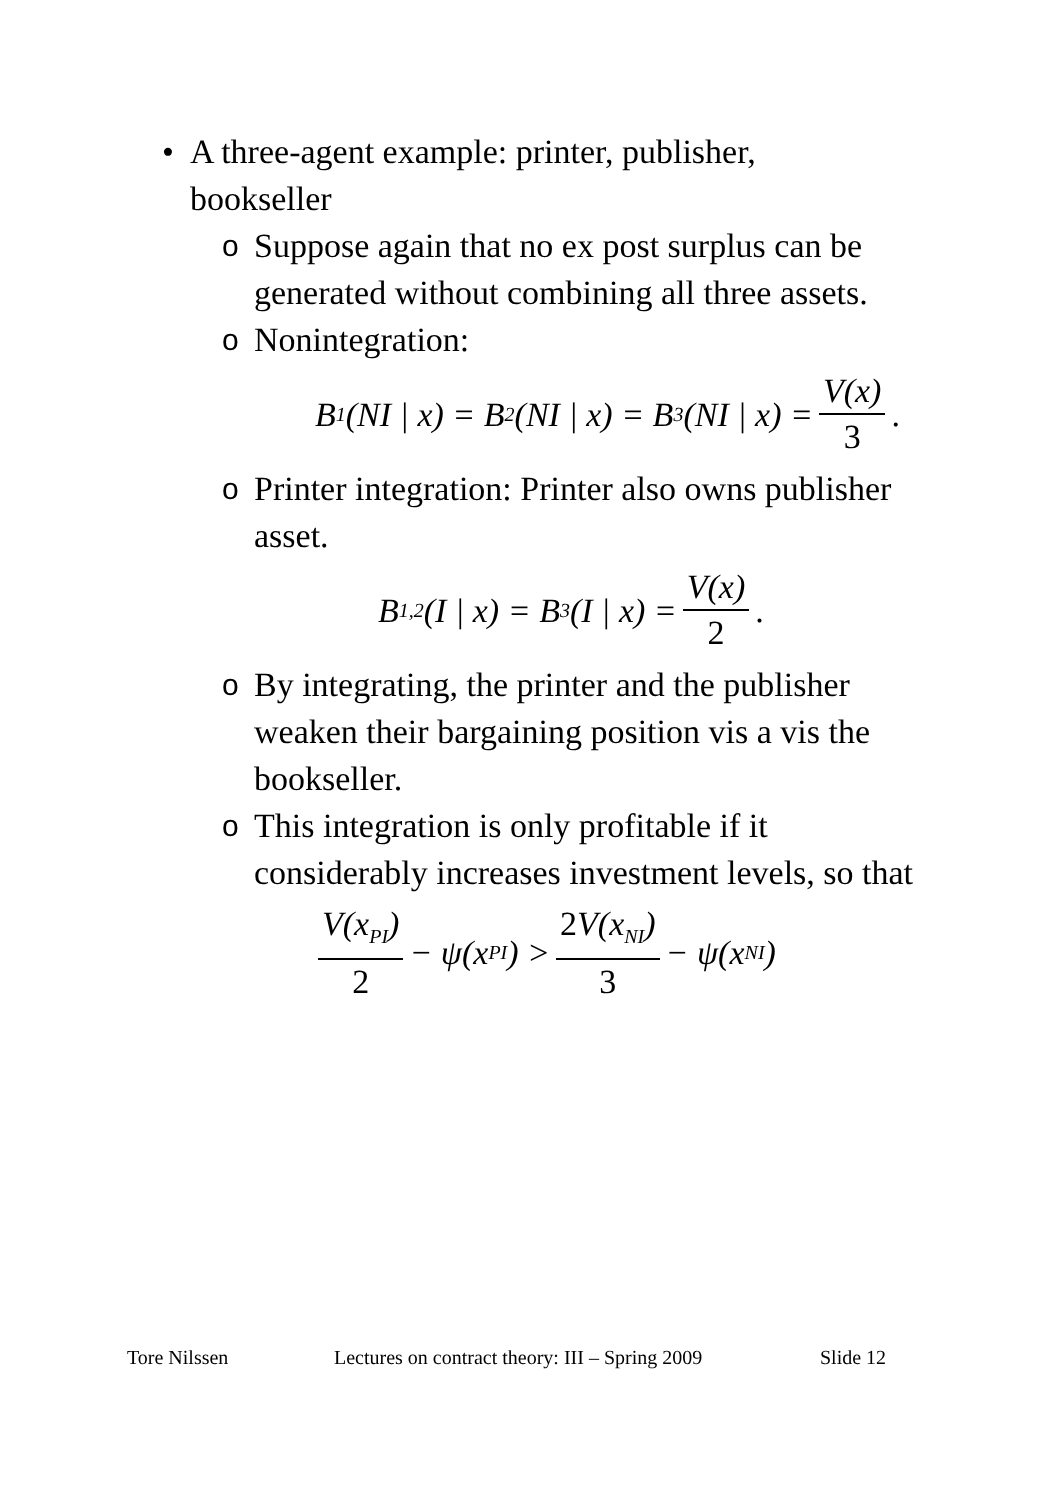• A three-agent example: printer, publisher, bookseller
o Suppose again that no ex post surplus can be generated without combining all three assets.
o Nonintegration:
B<sub>1</sub>(NI | x) = B<sub>2</sub>(NI | x) = B<sub>3</sub>(NI | x) = V(x) 3.
o Printer integration: Printer also owns publisher asset.
B<sub>1,2</sub>(I | x) = B<sub>3</sub>(I | x) = V(x) 2.
o By integrating, the printer and the publisher weaken their bargaining position vis a vis the bookseller.
o This integration is only profitable if it considerably increases investment levels, so that
V(x<sub>PI</sub>) 2 − ψ(x<sub>PI</sub>) > 2 V(x<sub>NI</sub>) 3 − ψ(x<sub>NI</sub>)
Tore Nilssen Lectures on contract theory: III – Spring 2009 Slide 12